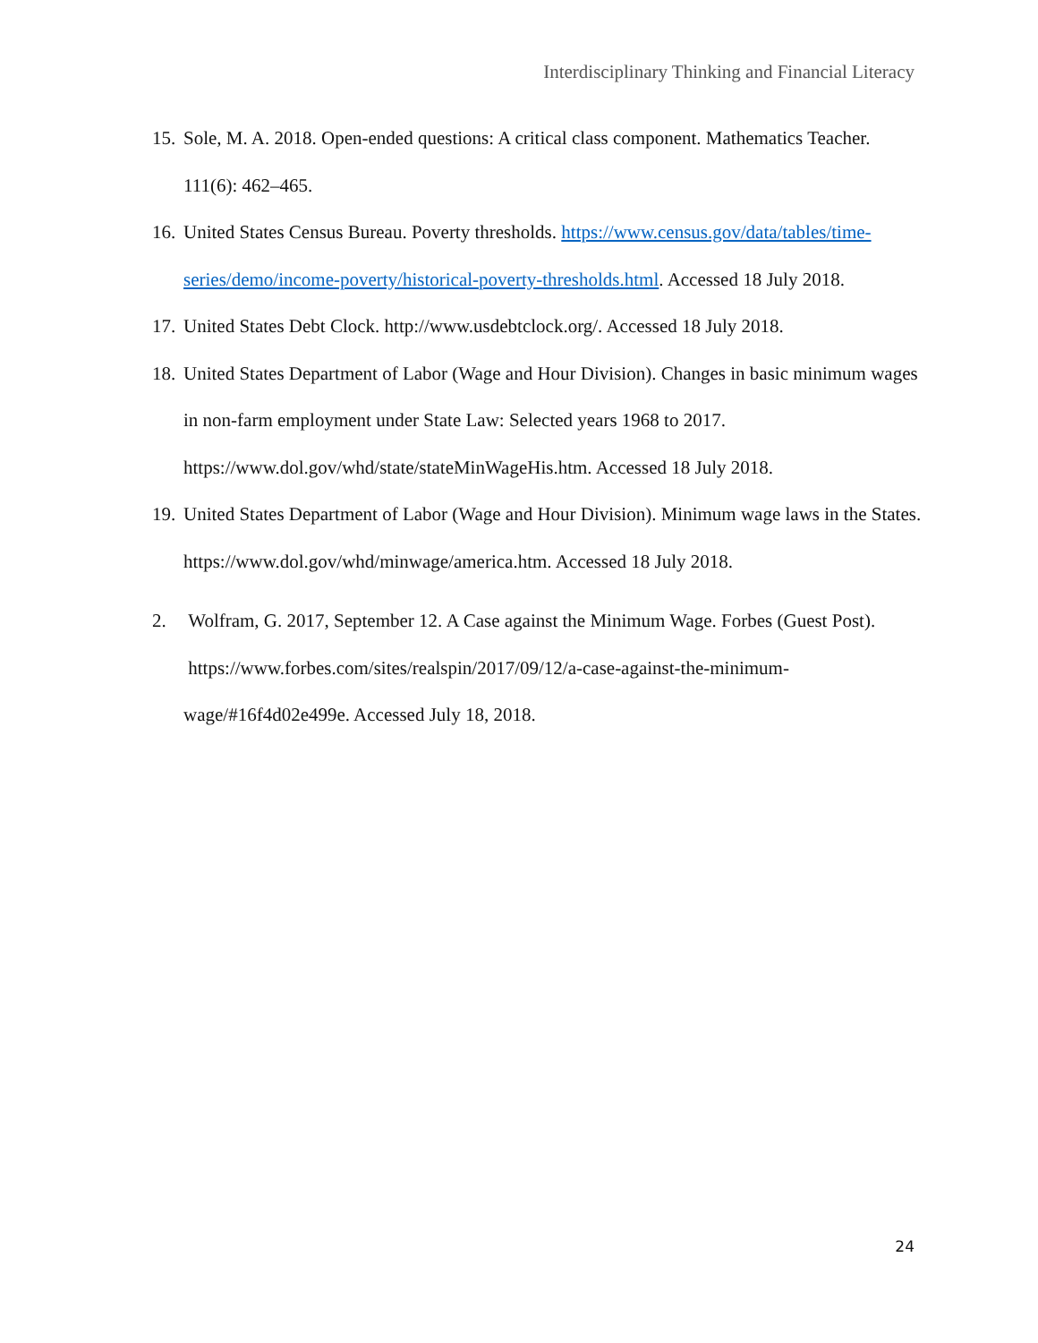Interdisciplinary Thinking and Financial Literacy
15. Sole, M. A. 2018. Open-ended questions: A critical class component. Mathematics Teacher. 111(6): 462–465.
16. United States Census Bureau. Poverty thresholds. https://www.census.gov/data/tables/time-series/demo/income-poverty/historical-poverty-thresholds.html. Accessed 18 July 2018.
17. United States Debt Clock. http://www.usdebtclock.org/. Accessed 18 July 2018.
18. United States Department of Labor (Wage and Hour Division). Changes in basic minimum wages in non-farm employment under State Law: Selected years 1968 to 2017. https://www.dol.gov/whd/state/stateMinWageHis.htm. Accessed 18 July 2018.
19. United States Department of Labor (Wage and Hour Division). Minimum wage laws in the States. https://www.dol.gov/whd/minwage/america.htm. Accessed 18 July 2018.
2. Wolfram, G. 2017, September 12. A Case against the Minimum Wage. Forbes (Guest Post). https://www.forbes.com/sites/realspin/2017/09/12/a-case-against-the-minimum-wage/#16f4d02e499e. Accessed July 18, 2018.
24